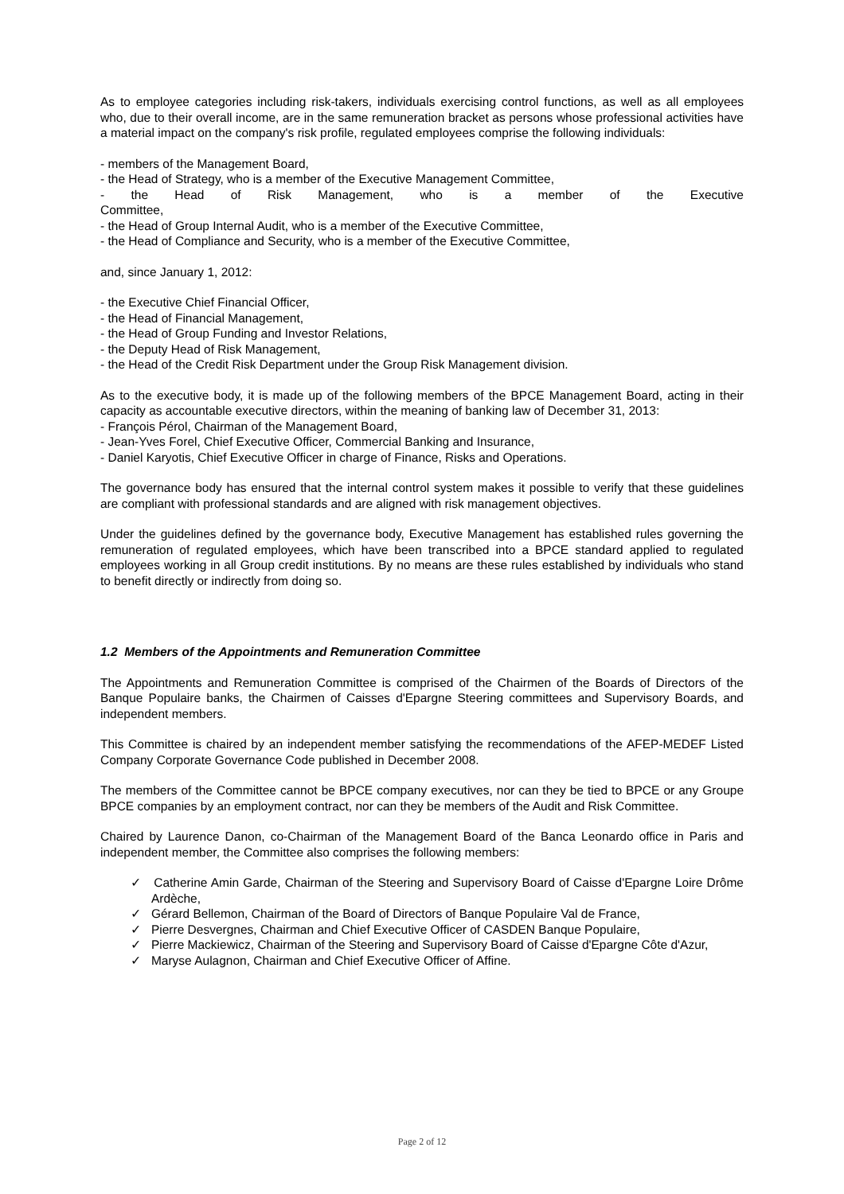As to employee categories including risk-takers, individuals exercising control functions, as well as all employees who, due to their overall income, are in the same remuneration bracket as persons whose professional activities have a material impact on the company's risk profile, regulated employees comprise the following individuals:
- members of the Management Board,
- the Head of Strategy, who is a member of the Executive Management Committee,
- the Head of Risk Management, who is a member of the Executive
Committee,
- the Head of Group Internal Audit, who is a member of the Executive Committee,
- the Head of Compliance and Security, who is a member of the Executive Committee,
and, since January 1, 2012:
- the Executive Chief Financial Officer,
- the Head of Financial Management,
- the Head of Group Funding and Investor Relations,
- the Deputy Head of Risk Management,
- the Head of the Credit Risk Department under the Group Risk Management division.
As to the executive body, it is made up of the following members of the BPCE Management Board, acting in their capacity as accountable executive directors, within the meaning of banking law of December 31, 2013:
- François Pérol, Chairman of the Management Board,
- Jean-Yves Forel, Chief Executive Officer, Commercial Banking and Insurance,
- Daniel Karyotis, Chief Executive Officer in charge of Finance, Risks and Operations.
The governance body has ensured that the internal control system makes it possible to verify that these guidelines are compliant with professional standards and are aligned with risk management objectives.
Under the guidelines defined by the governance body, Executive Management has established rules governing the remuneration of regulated employees, which have been transcribed into a BPCE standard applied to regulated employees working in all Group credit institutions. By no means are these rules established by individuals who stand to benefit directly or indirectly from doing so.
1.2 Members of the Appointments and Remuneration Committee
The Appointments and Remuneration Committee is comprised of the Chairmen of the Boards of Directors of the Banque Populaire banks, the Chairmen of Caisses d'Epargne Steering committees and Supervisory Boards, and independent members.
This Committee is chaired by an independent member satisfying the recommendations of the AFEP-MEDEF Listed Company Corporate Governance Code published in December 2008.
The members of the Committee cannot be BPCE company executives, nor can they be tied to BPCE or any Groupe BPCE companies by an employment contract, nor can they be members of the Audit and Risk Committee.
Chaired by Laurence Danon, co-Chairman of the Management Board of the Banca Leonardo office in Paris and independent member, the Committee also comprises the following members:
✓ Catherine Amin Garde, Chairman of the Steering and Supervisory Board of Caisse d'Epargne Loire Drôme Ardèche,
✓ Gérard Bellemon, Chairman of the Board of Directors of Banque Populaire Val de France,
✓ Pierre Desvergnes, Chairman and Chief Executive Officer of CASDEN Banque Populaire,
✓ Pierre Mackiewicz, Chairman of the Steering and Supervisory Board of Caisse d'Epargne Côte d'Azur,
✓ Maryse Aulagnon, Chairman and Chief Executive Officer of Affine.
Page 2 of 12